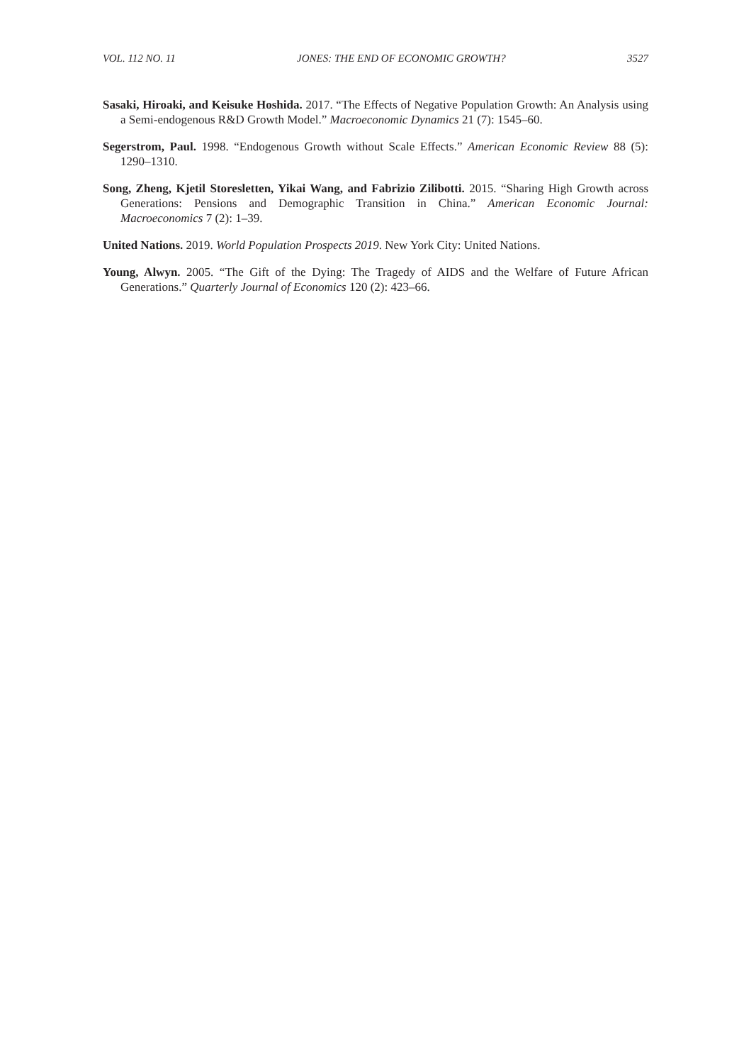VOL. 112 NO. 11 JONES: THE END OF ECONOMIC GROWTH? 3527
Sasaki, Hiroaki, and Keisuke Hoshida. 2017. “The Effects of Negative Population Growth: An Analysis using a Semi-endogenous R&D Growth Model.” Macroeconomic Dynamics 21 (7): 1545–60.
Segerstrom, Paul. 1998. “Endogenous Growth without Scale Effects.” American Economic Review 88 (5): 1290–1310.
Song, Zheng, Kjetil Storesletten, Yikai Wang, and Fabrizio Zilibotti. 2015. “Sharing High Growth across Generations: Pensions and Demographic Transition in China.” American Economic Journal: Macroeconomics 7 (2): 1–39.
United Nations. 2019. World Population Prospects 2019. New York City: United Nations.
Young, Alwyn. 2005. “The Gift of the Dying: The Tragedy of AIDS and the Welfare of Future African Generations.” Quarterly Journal of Economics 120 (2): 423–66.